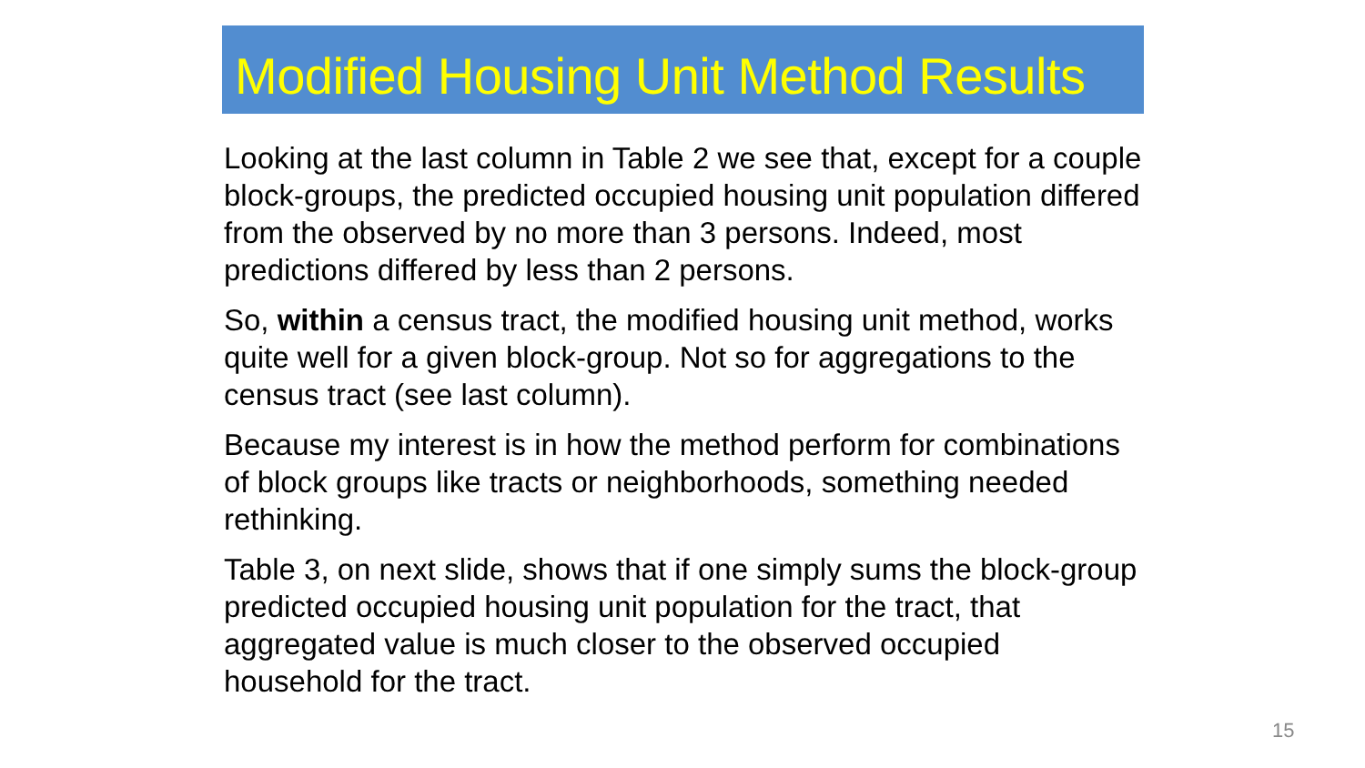Modified Housing Unit Method Results
Looking at the last column in Table 2 we see that, except for a couple block-groups, the predicted occupied housing unit population differed from the observed by no more than 3 persons. Indeed, most predictions differed by less than 2 persons.
So, within a census tract, the modified housing unit method, works quite well for a given block-group. Not so for aggregations to the census tract (see last column).
Because my interest is in how the method perform for combinations of block groups like tracts or neighborhoods, something needed rethinking.
Table 3, on next slide, shows that if one simply sums the block-group predicted occupied housing unit population for the tract, that aggregated value is much closer to the observed occupied household for the tract.
15